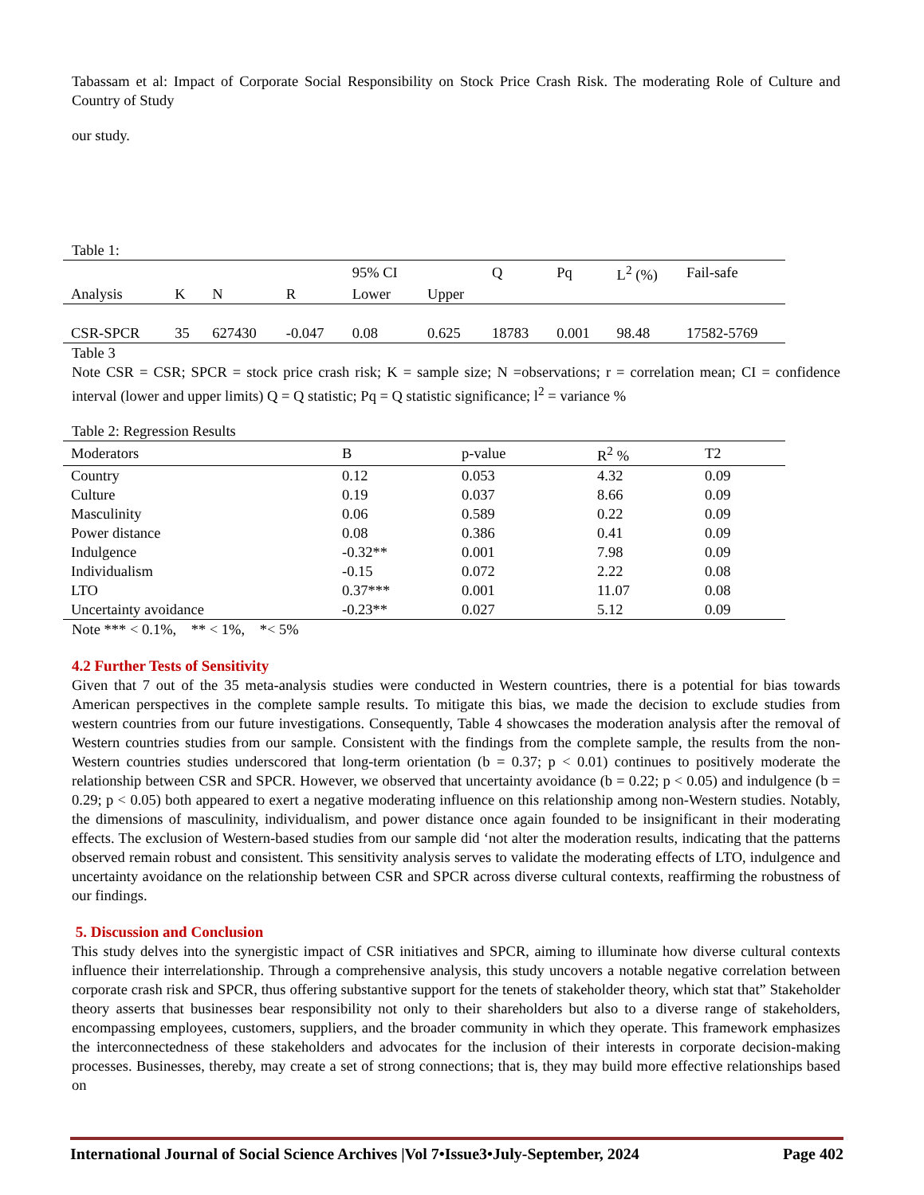Tabassam et al: Impact of Corporate Social Responsibility on Stock Price Crash Risk. The moderating Role of Culture and Country of Study
our study.
Table 1:
| | | | | 95% CI | | Q | Pq | L<sup>2</sup> (%) | Fail-safe |
| --- | --- | --- | --- | --- | --- | --- | --- | --- | --- |
| Analysis | K | N | R | Lower | Upper | | | | |
| CSR-SPCR | 35 | 627430 | -0.047 | 0.08 | 0.625 | 18783 | 0.001 | 98.48 | 17582-5769 |
Table 3
Note CSR = CSR; SPCR = stock price crash risk; K = sample size; N =observations; r = correlation mean; CI = confidence interval (lower and upper limits) Q = Q statistic; Pq = Q statistic significance; l<sup>2</sup> = variance %
Table 2: Regression Results
| Moderators | B | p-value | R<sup>2</sup> % | T2 |
| --- | --- | --- | --- | --- |
| Country | 0.12 | 0.053 | 4.32 | 0.09 |
| Culture | 0.19 | 0.037 | 8.66 | 0.09 |
| Masculinity | 0.06 | 0.589 | 0.22 | 0.09 |
| Power distance | 0.08 | 0.386 | 0.41 | 0.09 |
| Indulgence | -0.32** | 0.001 | 7.98 | 0.09 |
| Individualism | -0.15 | 0.072 | 2.22 | 0.08 |
| LTO | 0.37*** | 0.001 | 11.07 | 0.08 |
| Uncertainty avoidance | -0.23** | 0.027 | 5.12 | 0.09 |
Note *** < 0.1%, ** < 1%, *< 5%
4.2 Further Tests of Sensitivity
Given that 7 out of the 35 meta-analysis studies were conducted in Western countries, there is a potential for bias towards American perspectives in the complete sample results. To mitigate this bias, we made the decision to exclude studies from western countries from our future investigations. Consequently, Table 4 showcases the moderation analysis after the removal of Western countries studies from our sample. Consistent with the findings from the complete sample, the results from the non-Western countries studies underscored that long-term orientation (b = 0.37; p < 0.01) continues to positively moderate the relationship between CSR and SPCR. However, we observed that uncertainty avoidance (b = 0.22; p < 0.05) and indulgence (b = 0.29; p < 0.05) both appeared to exert a negative moderating influence on this relationship among non-Western studies. Notably, the dimensions of masculinity, individualism, and power distance once again founded to be insignificant in their moderating effects. The exclusion of Western-based studies from our sample did ‘not alter the moderation results, indicating that the patterns observed remain robust and consistent. This sensitivity analysis serves to validate the moderating effects of LTO, indulgence and uncertainty avoidance on the relationship between CSR and SPCR across diverse cultural contexts, reaffirming the robustness of our findings.
5. Discussion and Conclusion
This study delves into the synergistic impact of CSR initiatives and SPCR, aiming to illuminate how diverse cultural contexts influence their interrelationship. Through a comprehensive analysis, this study uncovers a notable negative correlation between corporate crash risk and SPCR, thus offering substantive support for the tenets of stakeholder theory, which stat that” Stakeholder theory asserts that businesses bear responsibility not only to their shareholders but also to a diverse range of stakeholders, encompassing employees, customers, suppliers, and the broader community in which they operate. This framework emphasizes the interconnectedness of these stakeholders and advocates for the inclusion of their interests in corporate decision-making processes. Businesses, thereby, may create a set of strong connections; that is, they may build more effective relationships based on
International Journal of Social Science Archives |Vol 7•Issue3•July-September, 2024 Page 402